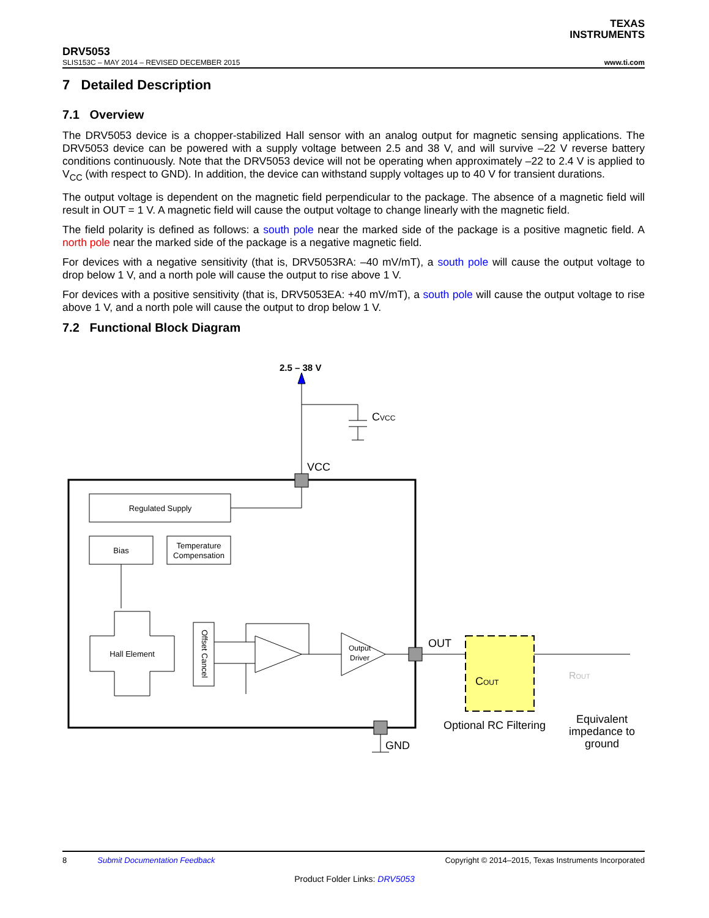TEXAS
INSTRUMENTS
DRV5053
SLIS153C – MAY 2014 – REVISED DECEMBER 2015 www.ti.com
7 Detailed Description
7.1 Overview
The DRV5053 device is a chopper-stabilized Hall sensor with an analog output for magnetic sensing applications. The DRV5053 device can be powered with a supply voltage between 2.5 and 38 V, and will survive –22 V reverse battery conditions continuously. Note that the DRV5053 device will not be operating when approximately –22 to 2.4 V is applied to V<sub>CC</sub> (with respect to GND). In addition, the device can withstand supply voltages up to 40 V for transient durations.
The output voltage is dependent on the magnetic field perpendicular to the package. The absence of a magnetic field will result in OUT = 1 V. A magnetic field will cause the output voltage to change linearly with the magnetic field.
The field polarity is defined as follows: a south pole near the marked side of the package is a positive magnetic field. A north pole near the marked side of the package is a negative magnetic field.
For devices with a negative sensitivity (that is, DRV5053RA: –40 mV/mT), a south pole will cause the output voltage to drop below 1 V, and a north pole will cause the output to rise above 1 V.
For devices with a positive sensitivity (that is, DRV5053EA: +40 mV/mT), a south pole will cause the output voltage to rise above 1 V, and a north pole will cause the output to drop below 1 V.
7.2 Functional Block Diagram
2.5 – 38 V
CVCC
VCC
Regulated Supply
Bias
Temperature
Compensation
Hall Element
Offset Cancel
Output
Driver
OUT
COUT
Optional RC Filtering
ROUT
Equivalent
impedance to
ground
GND
8 Submit Documentation Feedback Copyright © 2014–2015, Texas Instruments Incorporated
Product Folder Links: DRV5053